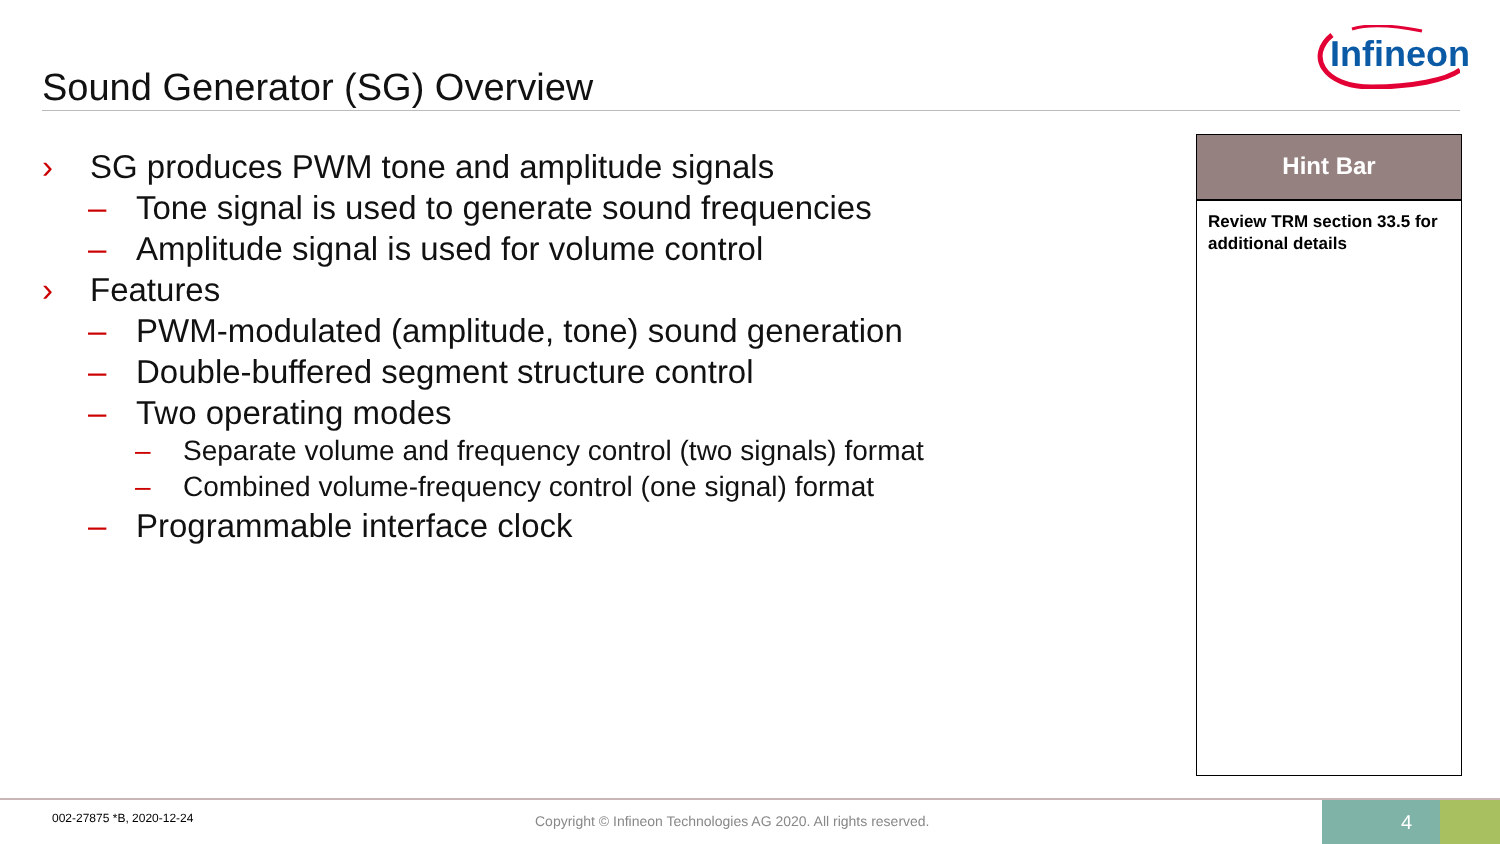Infineon
Sound Generator (SG) Overview
› SG produces PWM tone and amplitude signals
– Tone signal is used to generate sound frequencies
– Amplitude signal is used for volume control
› Features
– PWM-modulated (amplitude, tone) sound generation
– Double-buffered segment structure control
– Two operating modes
– Separate volume and frequency control (two signals) format
– Combined volume-frequency control (one signal) format
– Programmable interface clock
Hint Bar
Review TRM section 33.5 for additional details
002-27875 *B, 2020-12-24
Copyright © Infineon Technologies AG 2020. All rights reserved.
4